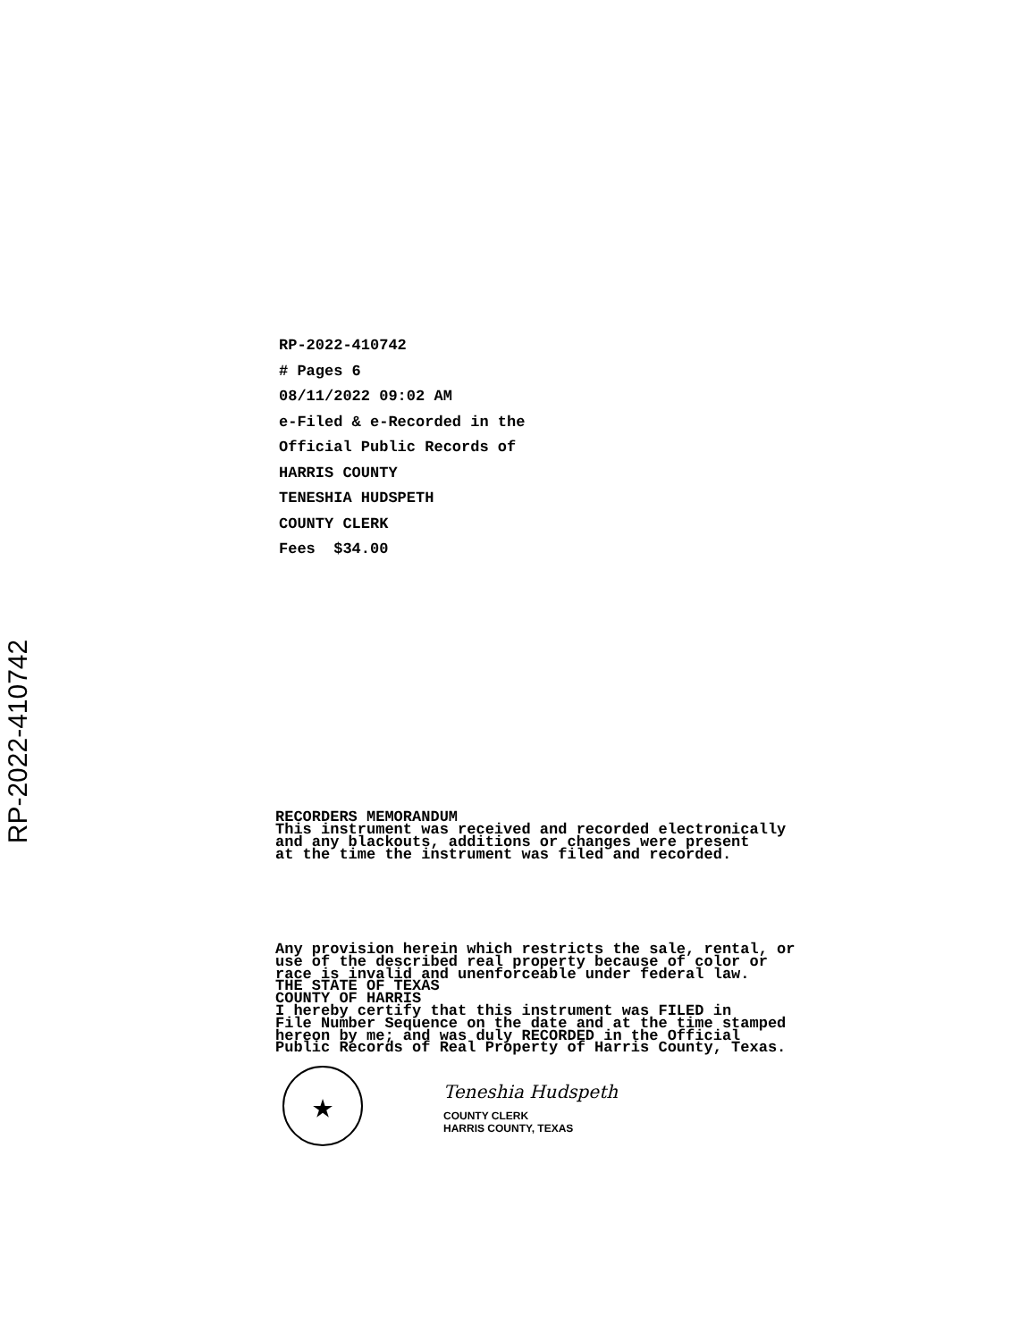RP-2022-410742
RP-2022-410742
# Pages 6
08/11/2022 09:02 AM
e-Filed & e-Recorded in the
Official Public Records of
HARRIS COUNTY
TENESHIA HUDSPETH
COUNTY CLERK
Fees $34.00
RECORDERS MEMORANDUM This instrument was received and recorded electronically and any blackouts, additions or changes were present at the time the instrument was filed and recorded.
Any provision herein which restricts the sale, rental, or use of the described real property because of color or race is invalid and unenforceable under federal law. THE STATE OF TEXAS COUNTY OF HARRIS I hereby certify that this instrument was FILED in File Number Sequence on the date and at the time stamped hereon by me; and was duly RECORDED in the Official Public Records of Real Property of Harris County, Texas.
★
Teneshia Hudspeth
COUNTY CLERK
HARRIS COUNTY, TEXAS